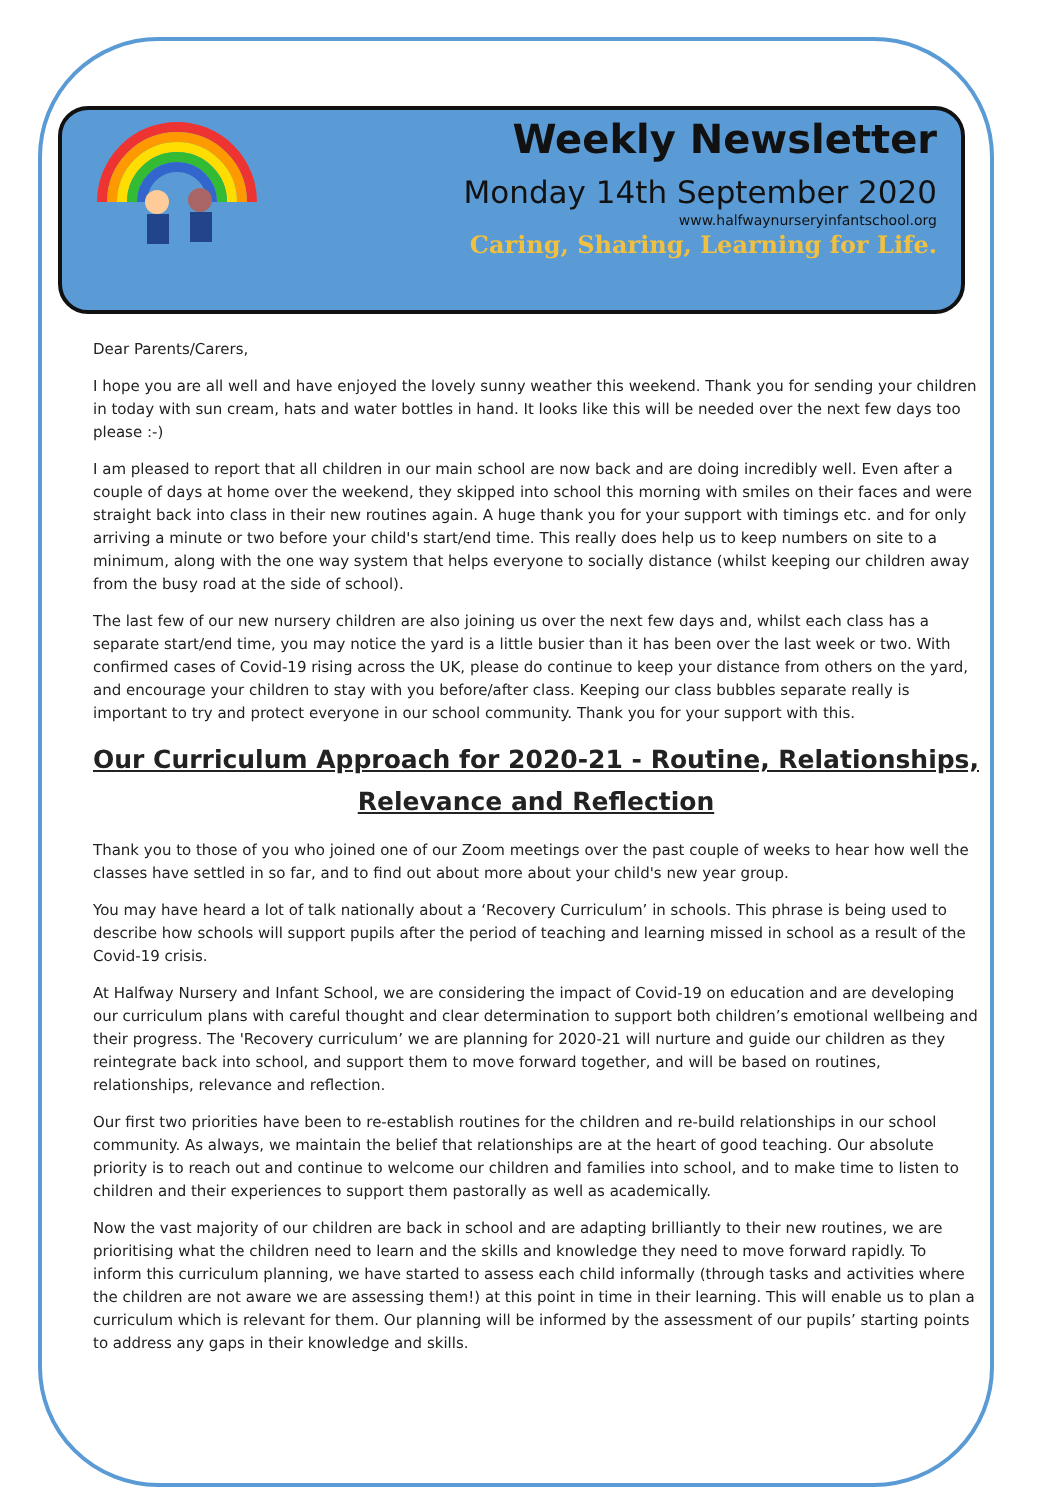Weekly Newsletter
Monday 14th September 2020
www.halfwaynurseryinfantschool.org
Caring, Sharing, Learning for Life.
Dear Parents/Carers,
I hope you are all well and have enjoyed the lovely sunny weather this weekend. Thank you for sending your children in today with sun cream, hats and water bottles in hand. It looks like this will be needed over the next few days too please :-)
I am pleased to report that all children in our main school are now back and are doing incredibly well. Even after a couple of days at home over the weekend, they skipped into school this morning with smiles on their faces and were straight back into class in their new routines again. A huge thank you for your support with timings etc. and for only arriving a minute or two before your child's start/end time. This really does help us to keep numbers on site to a minimum, along with the one way system that helps everyone to socially distance (whilst keeping our children away from the busy road at the side of school).
The last few of our new nursery children are also joining us over the next few days and, whilst each class has a separate start/end time, you may notice the yard is a little busier than it has been over the last week or two. With confirmed cases of Covid-19 rising across the UK, please do continue to keep your distance from others on the yard, and encourage your children to stay with you before/after class. Keeping our class bubbles separate really is important to try and protect everyone in our school community. Thank you for your support with this.
Our Curriculum Approach for 2020-21 - Routine, Relationships, Relevance and Reflection
Thank you to those of you who joined one of our Zoom meetings over the past couple of weeks to hear how well the classes have settled in so far, and to find out about more about your child's new year group.
You may have heard a lot of talk nationally about a ‘Recovery Curriculum’ in schools. This phrase is being used to describe how schools will support pupils after the period of teaching and learning missed in school as a result of the Covid-19 crisis.
At Halfway Nursery and Infant School, we are considering the impact of Covid-19 on education and are developing our curriculum plans with careful thought and clear determination to support both children’s emotional wellbeing and their progress. The 'Recovery curriculum’ we are planning for 2020-21 will nurture and guide our children as they reintegrate back into school, and support them to move forward together, and will be based on routines, relationships, relevance and reflection.
Our first two priorities have been to re-establish routines for the children and re-build relationships in our school community. As always, we maintain the belief that relationships are at the heart of good teaching. Our absolute priority is to reach out and continue to welcome our children and families into school, and to make time to listen to children and their experiences to support them pastorally as well as academically.
Now the vast majority of our children are back in school and are adapting brilliantly to their new routines, we are prioritising what the children need to learn and the skills and knowledge they need to move forward rapidly. To inform this curriculum planning, we have started to assess each child informally (through tasks and activities where the children are not aware we are assessing them!) at this point in time in their learning. This will enable us to plan a curriculum which is relevant for them. Our planning will be informed by the assessment of our pupils’ starting points to address any gaps in their knowledge and skills.